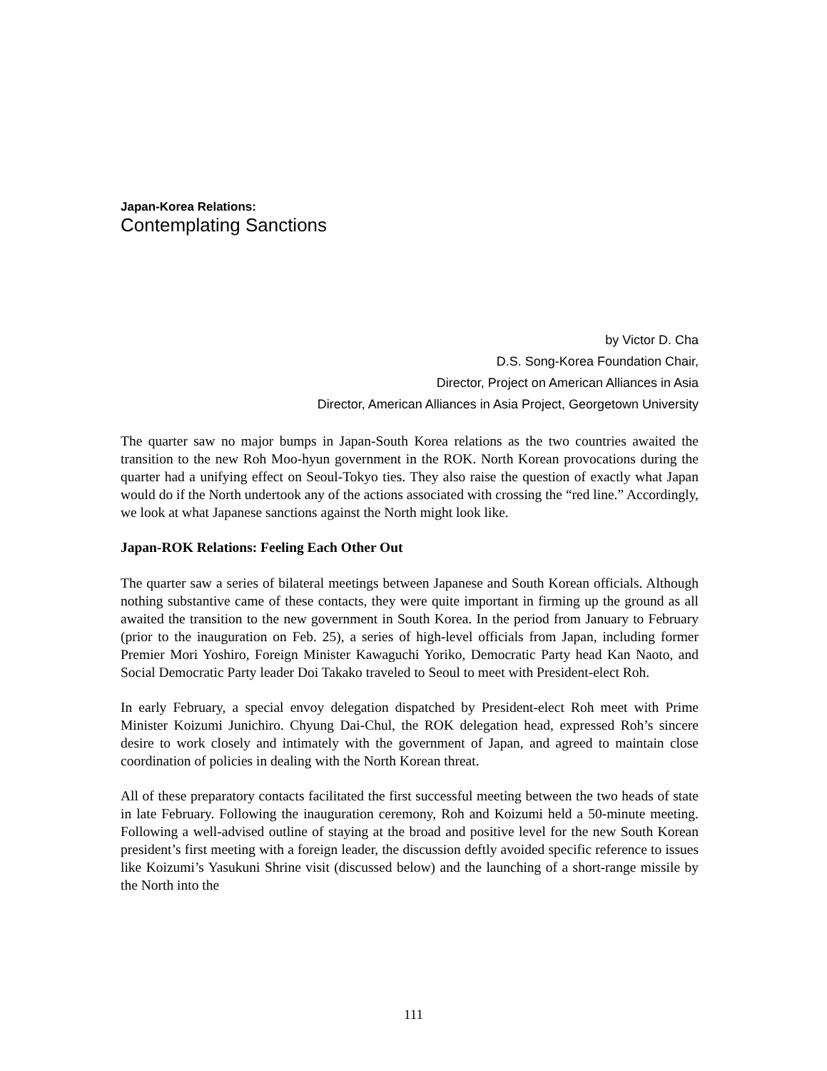Japan-Korea Relations:
Contemplating Sanctions
by Victor D. Cha
D.S. Song-Korea Foundation Chair,
Director, Project on American Alliances in Asia
Director, American Alliances in Asia Project, Georgetown University
The quarter saw no major bumps in Japan-South Korea relations as the two countries awaited the transition to the new Roh Moo-hyun government in the ROK. North Korean provocations during the quarter had a unifying effect on Seoul-Tokyo ties. They also raise the question of exactly what Japan would do if the North undertook any of the actions associated with crossing the “red line.” Accordingly, we look at what Japanese sanctions against the North might look like.
Japan-ROK Relations: Feeling Each Other Out
The quarter saw a series of bilateral meetings between Japanese and South Korean officials. Although nothing substantive came of these contacts, they were quite important in firming up the ground as all awaited the transition to the new government in South Korea. In the period from January to February (prior to the inauguration on Feb. 25), a series of high-level officials from Japan, including former Premier Mori Yoshiro, Foreign Minister Kawaguchi Yoriko, Democratic Party head Kan Naoto, and Social Democratic Party leader Doi Takako traveled to Seoul to meet with President-elect Roh.
In early February, a special envoy delegation dispatched by President-elect Roh meet with Prime Minister Koizumi Junichiro. Chyung Dai-Chul, the ROK delegation head, expressed Roh’s sincere desire to work closely and intimately with the government of Japan, and agreed to maintain close coordination of policies in dealing with the North Korean threat.
All of these preparatory contacts facilitated the first successful meeting between the two heads of state in late February. Following the inauguration ceremony, Roh and Koizumi held a 50-minute meeting. Following a well-advised outline of staying at the broad and positive level for the new South Korean president’s first meeting with a foreign leader, the discussion deftly avoided specific reference to issues like Koizumi’s Yasukuni Shrine visit (discussed below) and the launching of a short-range missile by the North into the
111